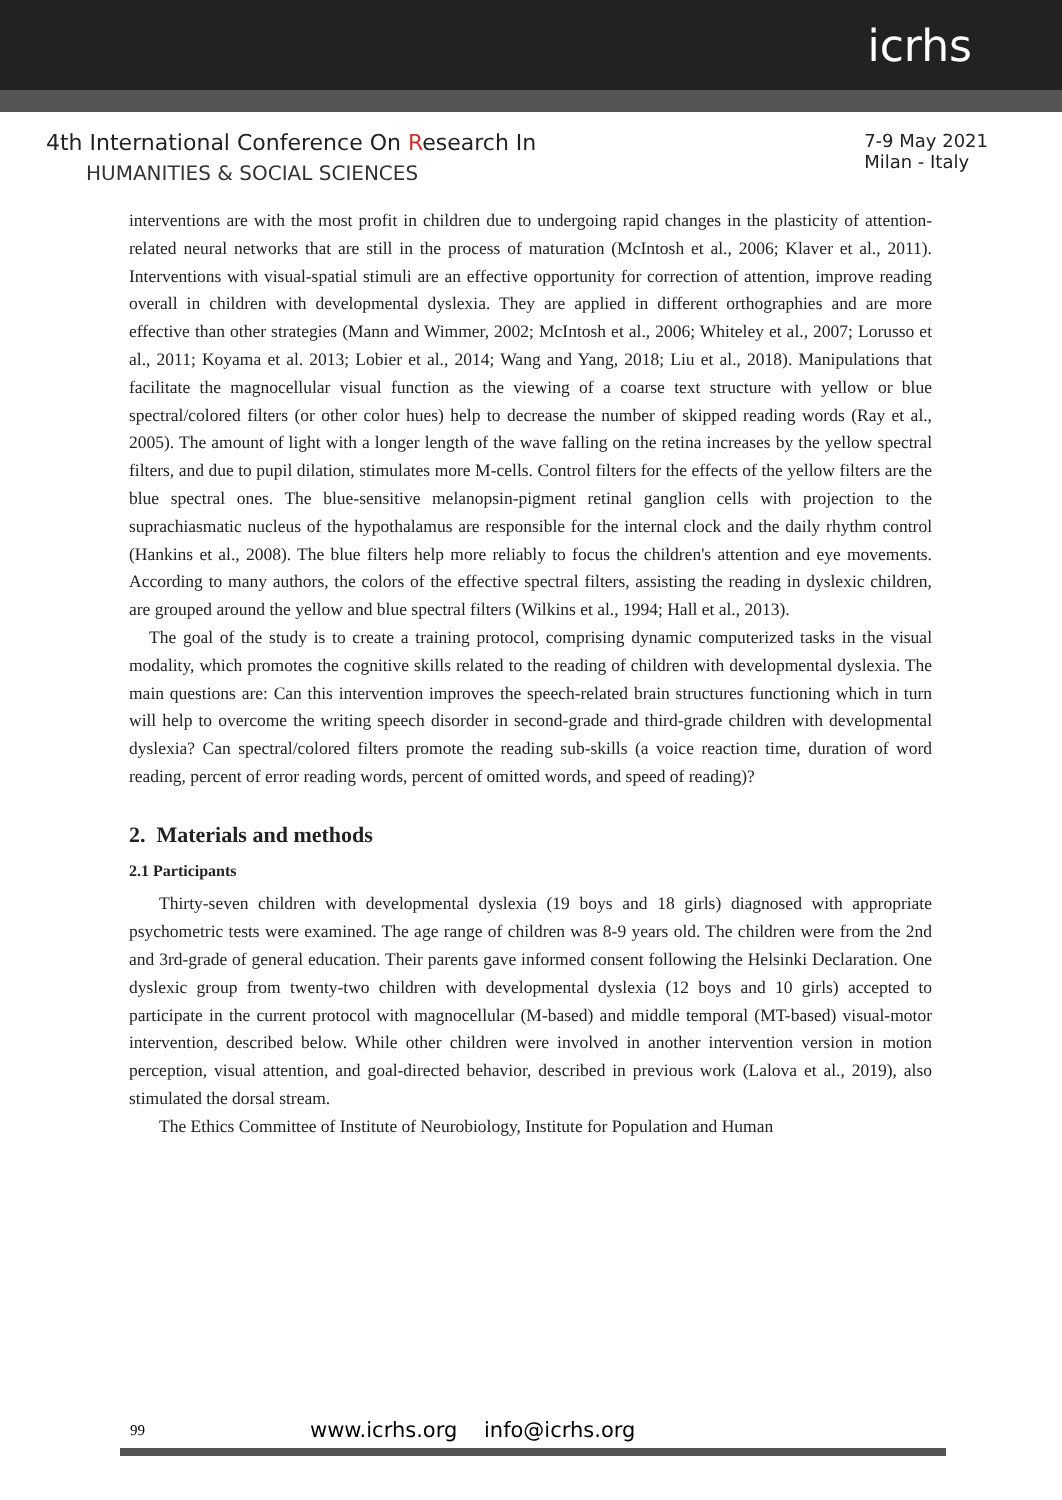icrhs
4th International Conference On Research In
HUMANITIES & SOCIAL SCIENCES
7-9 May 2021
Milan - Italy
interventions are with the most profit in children due to undergoing rapid changes in the plasticity of attention-related neural networks that are still in the process of maturation (McIntosh et al., 2006; Klaver et al., 2011). Interventions with visual-spatial stimuli are an effective opportunity for correction of attention, improve reading overall in children with developmental dyslexia. They are applied in different orthographies and are more effective than other strategies (Mann and Wimmer, 2002; McIntosh et al., 2006; Whiteley et al., 2007; Lorusso et al., 2011; Koyama et al. 2013; Lobier et al., 2014; Wang and Yang, 2018; Liu et al., 2018). Manipulations that facilitate the magnocellular visual function as the viewing of a coarse text structure with yellow or blue spectral/colored filters (or other color hues) help to decrease the number of skipped reading words (Ray et al., 2005). The amount of light with a longer length of the wave falling on the retina increases by the yellow spectral filters, and due to pupil dilation, stimulates more M-cells. Control filters for the effects of the yellow filters are the blue spectral ones. The blue-sensitive melanopsin-pigment retinal ganglion cells with projection to the suprachiasmatic nucleus of the hypothalamus are responsible for the internal clock and the daily rhythm control (Hankins et al., 2008). The blue filters help more reliably to focus the children's attention and eye movements. According to many authors, the colors of the effective spectral filters, assisting the reading in dyslexic children, are grouped around the yellow and blue spectral filters (Wilkins et al., 1994; Hall et al., 2013).
The goal of the study is to create a training protocol, comprising dynamic computerized tasks in the visual modality, which promotes the cognitive skills related to the reading of children with developmental dyslexia. The main questions are: Can this intervention improves the speech-related brain structures functioning which in turn will help to overcome the writing speech disorder in second-grade and third-grade children with developmental dyslexia? Can spectral/colored filters promote the reading sub-skills (a voice reaction time, duration of word reading, percent of error reading words, percent of omitted words, and speed of reading)?
2. Materials and methods
2.1 Participants
Thirty-seven children with developmental dyslexia (19 boys and 18 girls) diagnosed with appropriate psychometric tests were examined. The age range of children was 8-9 years old. The children were from the 2nd and 3rd-grade of general education. Their parents gave informed consent following the Helsinki Declaration. One dyslexic group from twenty-two children with developmental dyslexia (12 boys and 10 girls) accepted to participate in the current protocol with magnocellular (M-based) and middle temporal (MT-based) visual-motor intervention, described below. While other children were involved in another intervention version in motion perception, visual attention, and goal-directed behavior, described in previous work (Lalova et al., 2019), also stimulated the dorsal stream.
The Ethics Committee of Institute of Neurobiology, Institute for Population and Human
99 www.icrhs.org info@icrhs.org